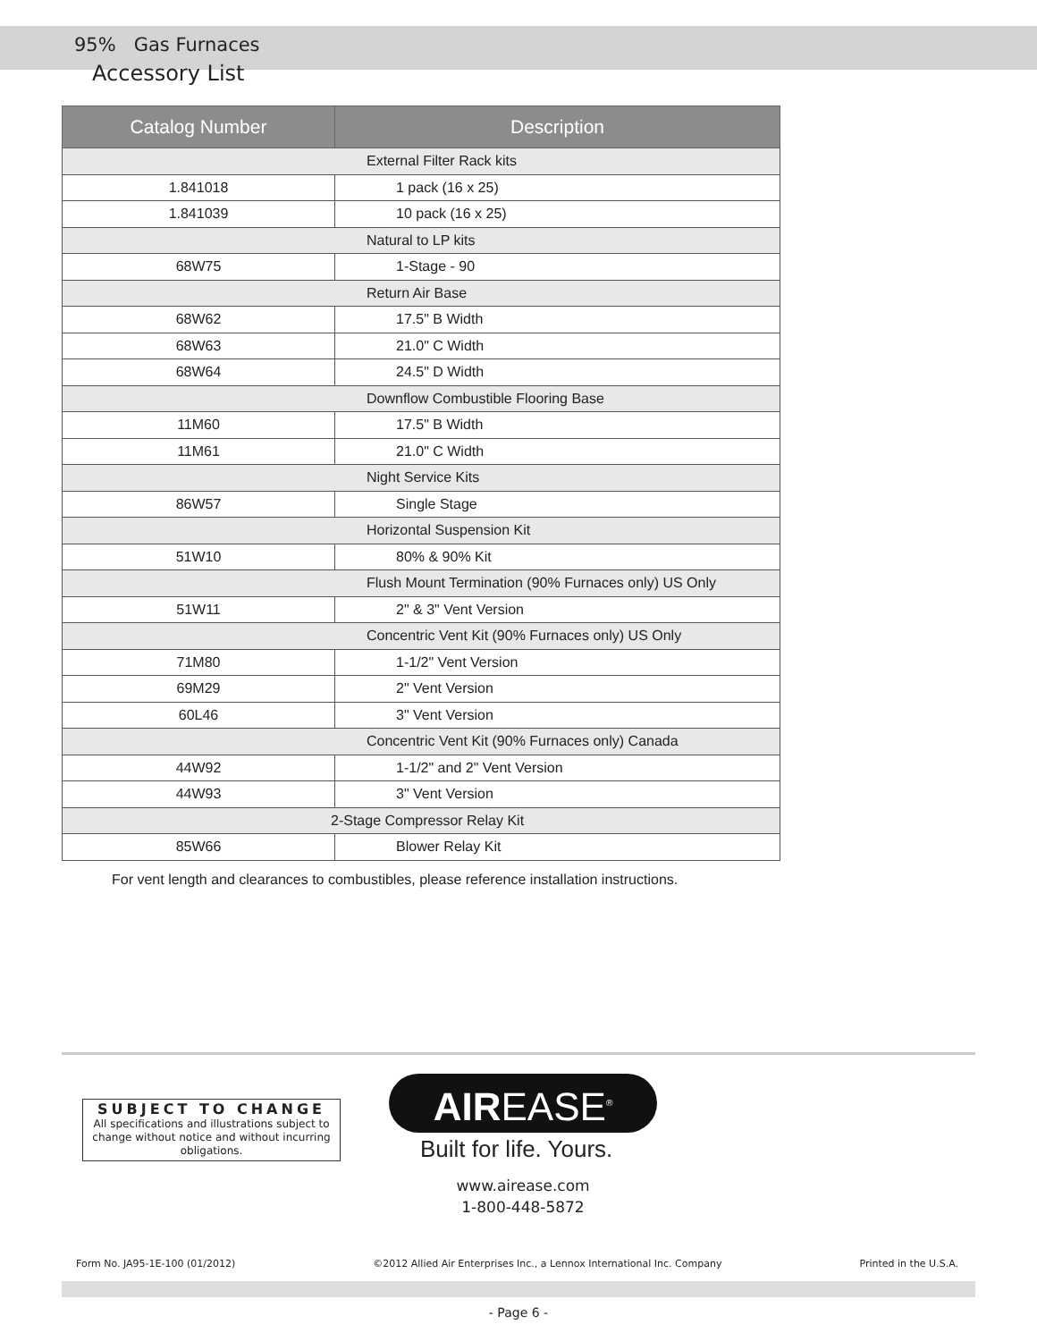95% Gas Furnaces
Accessory List
| Catalog Number | Description |
| --- | --- |
| External Filter Rack kits | |
| 1.841018 | 1 pack (16 x 25) |
| 1.841039 | 10 pack (16 x 25) |
| Natural to LP kits | |
| 68W75 | 1-Stage - 90 |
| Return Air Base | |
| 68W62 | 17.5" B Width |
| 68W63 | 21.0" C Width |
| 68W64 | 24.5" D Width |
| Downflow Combustible Flooring Base | |
| 11M60 | 17.5" B Width |
| 11M61 | 21.0" C Width |
| Night Service Kits | |
| 86W57 | Single Stage |
| Horizontal Suspension Kit | |
| 51W10 | 80% & 90% Kit |
| Flush Mount Termination (90% Furnaces only) US Only | |
| 51W11 | 2" & 3" Vent Version |
| Concentric Vent Kit (90% Furnaces only) US Only | |
| 71M80 | 1-1/2" Vent Version |
| 69M29 | 2" Vent Version |
| 60L46 | 3" Vent Version |
| Concentric Vent Kit (90% Furnaces only) Canada | |
| 44W92 | 1-1/2" and 2" Vent Version |
| 44W93 | 3" Vent Version |
| 2-Stage Compressor Relay Kit | |
| 85W66 | Blower Relay Kit |
For vent length and clearances to combustibles, please reference installation instructions.
SUBJECT TO CHANGE
All specifications and illustrations subject to change without notice and without incurring obligations.
AIREASE<sup>®</sup>
Built for life. Yours.
www.airease.com
1-800-448-5872
Form No. JA95-1E-100 (01/2012) ©2012 Allied Air Enterprises Inc., a Lennox International Inc. Company Printed in the U.S.A.
- Page 6 -